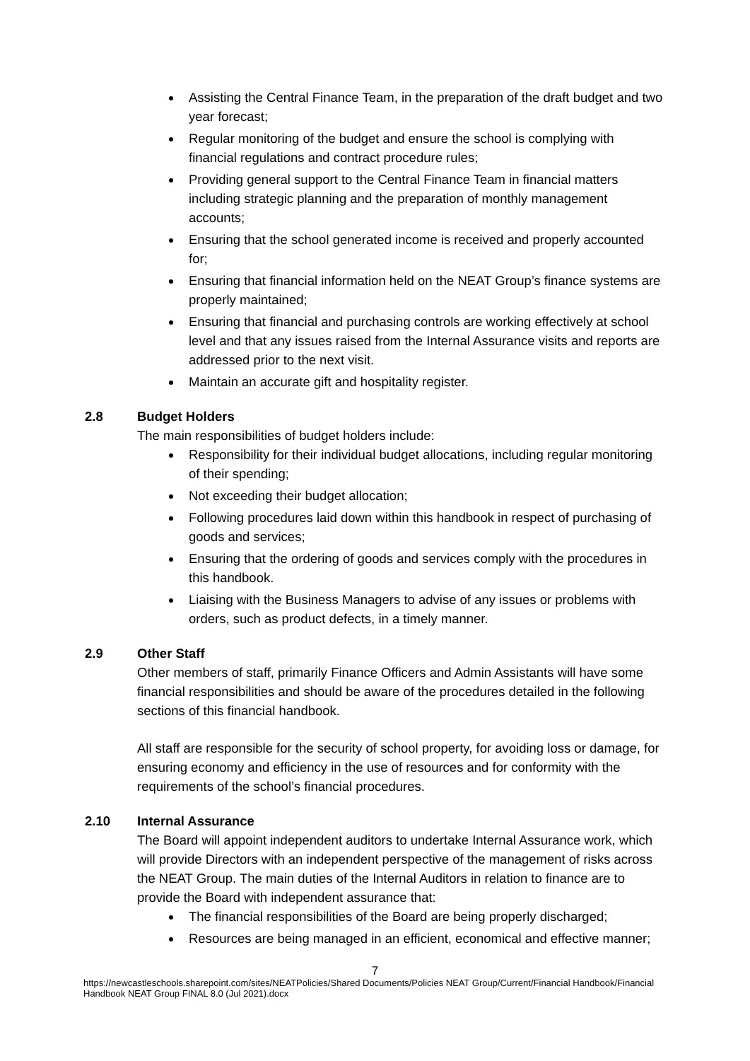Assisting the Central Finance Team, in the preparation of the draft budget and two year forecast;
Regular monitoring of the budget and ensure the school is complying with financial regulations and contract procedure rules;
Providing general support to the Central Finance Team in financial matters including strategic planning and the preparation of monthly management accounts;
Ensuring that the school generated income is received and properly accounted for;
Ensuring that financial information held on the NEAT Group’s finance systems are properly maintained;
Ensuring that financial and purchasing controls are working effectively at school level and that any issues raised from the Internal Assurance visits and reports are addressed prior to the next visit.
Maintain an accurate gift and hospitality register.
2.8 Budget Holders
The main responsibilities of budget holders include:
Responsibility for their individual budget allocations, including regular monitoring of their spending;
Not exceeding their budget allocation;
Following procedures laid down within this handbook in respect of purchasing of goods and services;
Ensuring that the ordering of goods and services comply with the procedures in this handbook.
Liaising with the Business Managers to advise of any issues or problems with orders, such as product defects, in a timely manner.
2.9 Other Staff
Other members of staff, primarily Finance Officers and Admin Assistants will have some financial responsibilities and should be aware of the procedures detailed in the following sections of this financial handbook.
All staff are responsible for the security of school property, for avoiding loss or damage, for ensuring economy and efficiency in the use of resources and for conformity with the requirements of the school’s financial procedures.
2.10 Internal Assurance
The Board will appoint independent auditors to undertake Internal Assurance work, which will provide Directors with an independent perspective of the management of risks across the NEAT Group. The main duties of the Internal Auditors in relation to finance are to provide the Board with independent assurance that:
The financial responsibilities of the Board are being properly discharged;
Resources are being managed in an efficient, economical and effective manner;
7
https://newcastleschools.sharepoint.com/sites/NEATPolicies/Shared Documents/Policies NEAT Group/Current/Financial Handbook/Financial Handbook NEAT Group FINAL 8.0 (Jul 2021).docx